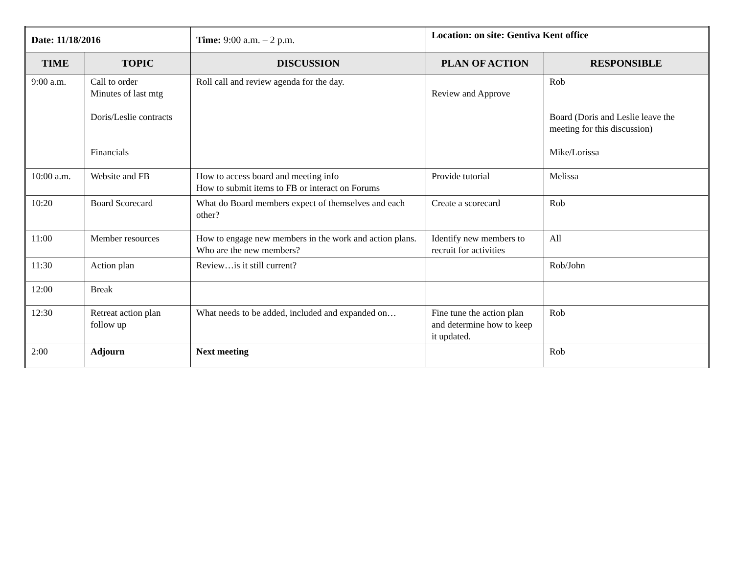| Date: 11/18/2016 | | Time: 9:00 a.m. – 2 p.m. | Location: on site: Gentiva Kent office | |
| TIME | TOPIC | DISCUSSION | PLAN OF ACTION | RESPONSIBLE |
| 9:00 a.m. | Call to order Minutes of last mtg Doris/Leslie contracts Financials | Roll call and review agenda for the day. | Review and Approve | Rob Board (Doris and Leslie leave the meeting for this discussion) Mike/Lorissa |
| 10:00 a.m. | Website and FB | How to access board and meeting info How to submit items to FB or interact on Forums | Provide tutorial | Melissa |
| 10:20 | Board Scorecard | What do Board members expect of themselves and each other? | Create a scorecard | Rob |
| 11:00 | Member resources | How to engage new members in the work and action plans. Who are the new members? | Identify new members to recruit for activities | All |
| 11:30 | Action plan | Review…is it still current? | | Rob/John |
| 12:00 | Break | | | |
| 12:30 | Retreat action plan follow up | What needs to be added, included and expanded on… | Fine tune the action plan and determine how to keep it updated. | Rob |
| 2:00 | Adjourn | Next meeting | | Rob |